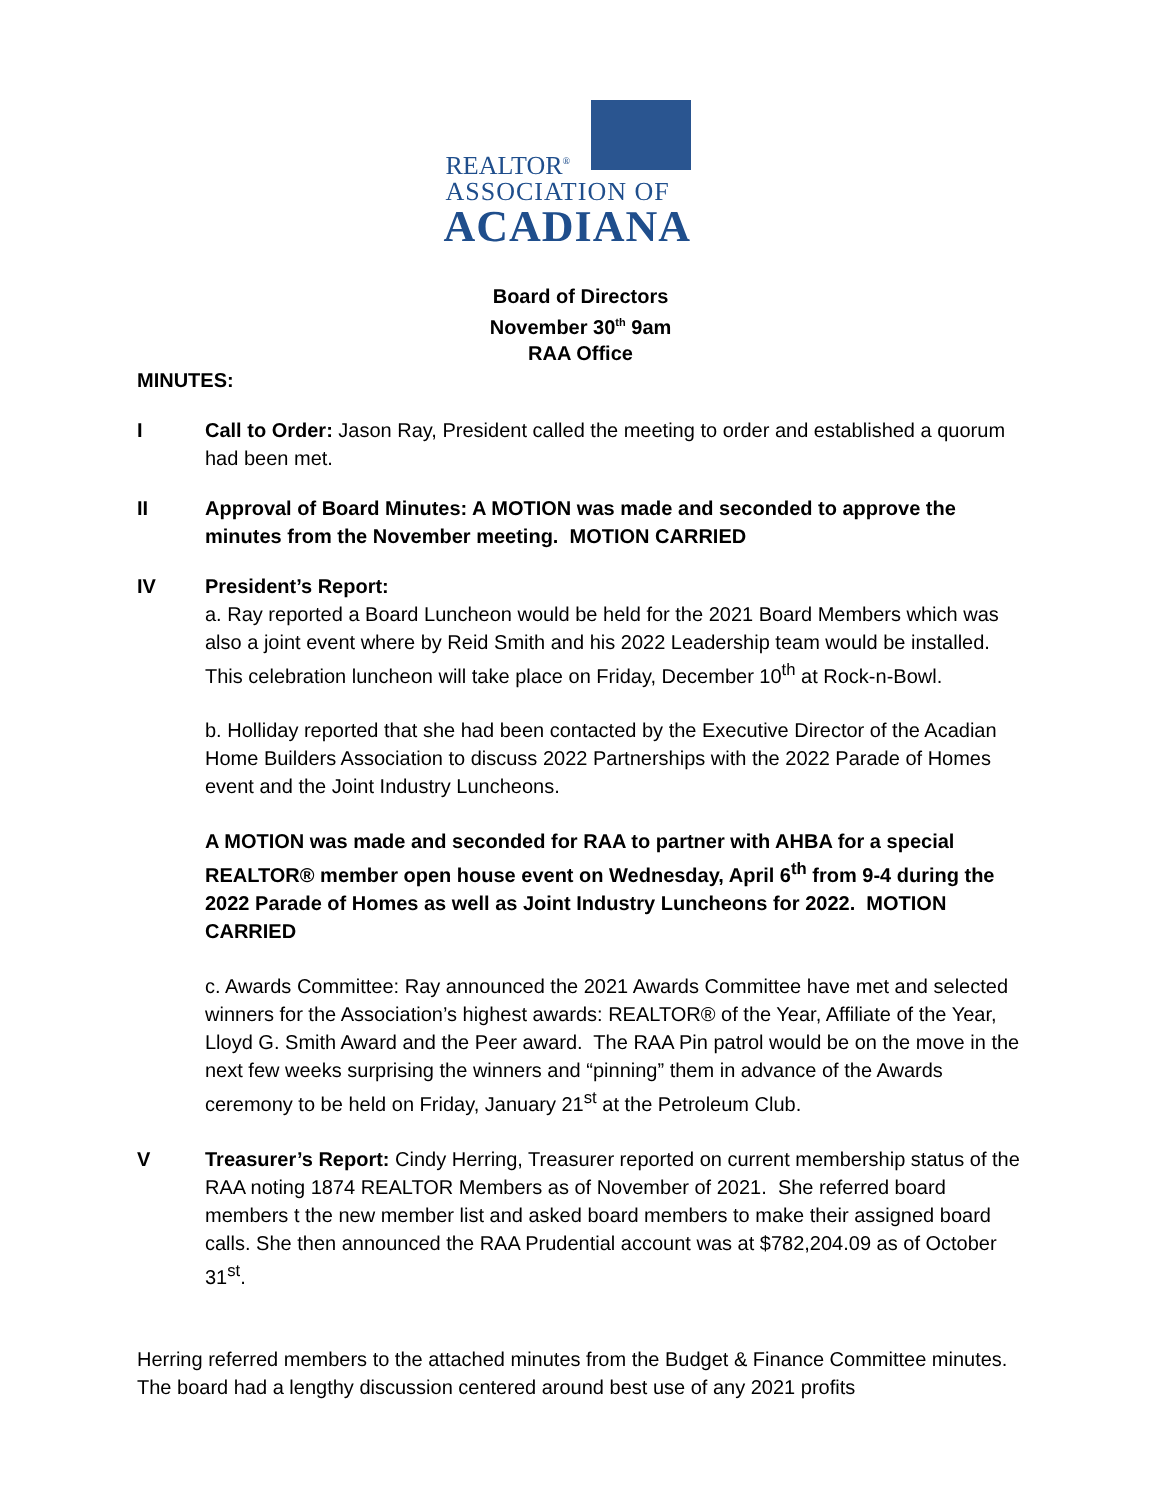REALTOR<sup>®</sup>
ASSOCIATION OF
ACADIANA
Board of Directors
November 30<sup>th</sup> 9am
RAA Office
MINUTES:
I Call to Order: Jason Ray, President called the meeting to order and established a quorum had been met.
II Approval of Board Minutes: A MOTION was made and seconded to approve the minutes from the November meeting. MOTION CARRIED
IV President’s Report:
a. Ray reported a Board Luncheon would be held for the 2021 Board Members which was also a joint event where by Reid Smith and his 2022 Leadership team would be installed. This celebration luncheon will take place on Friday, December 10<sup>th</sup> at Rock-n-Bowl.
b. Holliday reported that she had been contacted by the Executive Director of the Acadian Home Builders Association to discuss 2022 Partnerships with the 2022 Parade of Homes event and the Joint Industry Luncheons.
A MOTION was made and seconded for RAA to partner with AHBA for a special REALTOR® member open house event on Wednesday, April 6<sup>th</sup> from 9-4 during the 2022 Parade of Homes as well as Joint Industry Luncheons for 2022. MOTION CARRIED
c. Awards Committee: Ray announced the 2021 Awards Committee have met and selected winners for the Association’s highest awards: REALTOR® of the Year, Affiliate of the Year, Lloyd G. Smith Award and the Peer award. The RAA Pin patrol would be on the move in the next few weeks surprising the winners and “pinning” them in advance of the Awards ceremony to be held on Friday, January 21<sup>st</sup> at the Petroleum Club.
V Treasurer’s Report: Cindy Herring, Treasurer reported on current membership status of the RAA noting 1874 REALTOR Members as of November of 2021. She referred board members t the new member list and asked board members to make their assigned board calls. She then announced the RAA Prudential account was at $782,204.09 as of October 31<sup>st</sup>.
Herring referred members to the attached minutes from the Budget & Finance Committee minutes. The board had a lengthy discussion centered around best use of any 2021 profits